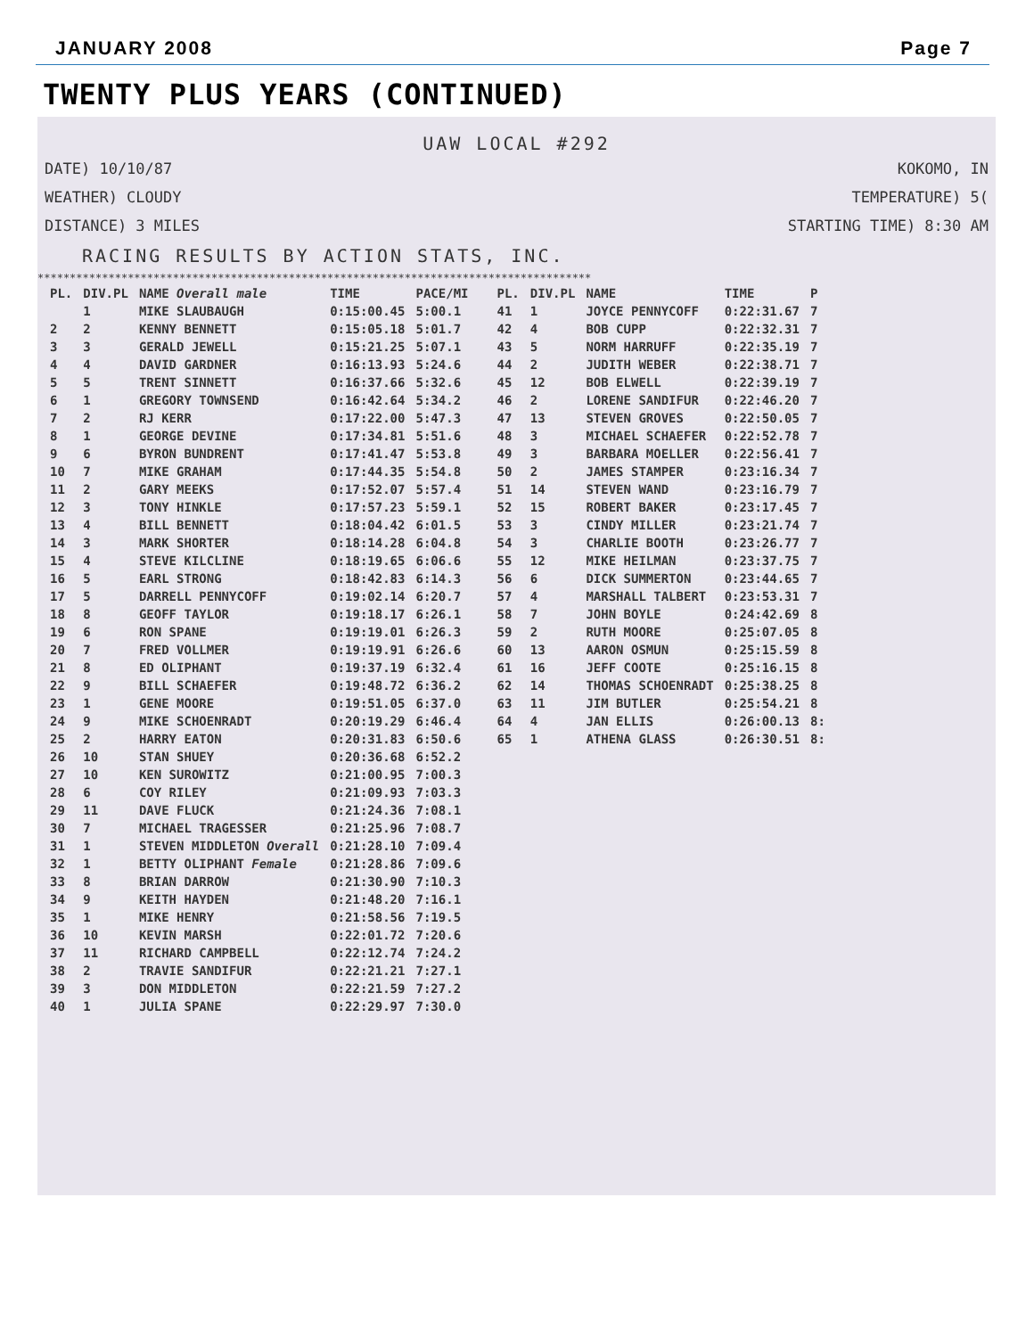JANUARY 2008 Page 7
TWENTY PLUS YEARS (CONTINUED)
UAW LOCAL #292
DATE) 10/10/87 KOKOMO, IN
WEATHER) CLOUDY TEMPERATURE) 5(
DISTANCE) 3 MILES STARTING TIME) 8:30 AM
RACING RESULTS BY ACTION STATS, INC.
**************************************************************************************
| PL. | DIV.PL | NAME Overall male | TIME | PACE/MI |
| --- | --- | --- | --- | --- |
| | 1 | MIKE SLAUBAUGH | 0:15:00.45 | 5:00.1 |
| 2 | 2 | KENNY BENNETT | 0:15:05.18 | 5:01.7 |
| 3 | 3 | GERALD JEWELL | 0:15:21.25 | 5:07.1 |
| 4 | 4 | DAVID GARDNER | 0:16:13.93 | 5:24.6 |
| 5 | 5 | TRENT SINNETT | 0:16:37.66 | 5:32.6 |
| 6 | 1 | GREGORY TOWNSEND | 0:16:42.64 | 5:34.2 |
| 7 | 2 | RJ KERR | 0:17:22.00 | 5:47.3 |
| 8 | 1 | GEORGE DEVINE | 0:17:34.81 | 5:51.6 |
| 9 | 6 | BYRON BUNDRENT | 0:17:41.47 | 5:53.8 |
| 10 | 7 | MIKE GRAHAM | 0:17:44.35 | 5:54.8 |
| 11 | 2 | GARY MEEKS | 0:17:52.07 | 5:57.4 |
| 12 | 3 | TONY HINKLE | 0:17:57.23 | 5:59.1 |
| 13 | 4 | BILL BENNETT | 0:18:04.42 | 6:01.5 |
| 14 | 3 | MARK SHORTER | 0:18:14.28 | 6:04.8 |
| 15 | 4 | STEVE KILCLINE | 0:18:19.65 | 6:06.6 |
| 16 | 5 | EARL STRONG | 0:18:42.83 | 6:14.3 |
| 17 | 5 | DARRELL PENNYCOFF | 0:19:02.14 | 6:20.7 |
| 18 | 8 | GEOFF TAYLOR | 0:19:18.17 | 6:26.1 |
| 19 | 6 | RON SPANE | 0:19:19.01 | 6:26.3 |
| 20 | 7 | FRED VOLLMER | 0:19:19.91 | 6:26.6 |
| 21 | 8 | ED OLIPHANT | 0:19:37.19 | 6:32.4 |
| 22 | 9 | BILL SCHAEFER | 0:19:48.72 | 6:36.2 |
| 23 | 1 | GENE MOORE | 0:19:51.05 | 6:37.0 |
| 24 | 9 | MIKE SCHOENRADT | 0:20:19.29 | 6:46.4 |
| 25 | 2 | HARRY EATON | 0:20:31.83 | 6:50.6 |
| 26 | 10 | STAN SHUEY | 0:20:36.68 | 6:52.2 |
| 27 | 10 | KEN SUROWITZ | 0:21:00.95 | 7:00.3 |
| 28 | 6 | COY RILEY | 0:21:09.93 | 7:03.3 |
| 29 | 11 | DAVE FLUCK | 0:21:24.36 | 7:08.1 |
| 30 | 7 | MICHAEL TRAGESSER | 0:21:25.96 | 7:08.7 |
| 31 | 1 | STEVEN MIDDLETON Overall | 0:21:28.10 | 7:09.4 |
| 32 | 1 | BETTY OLIPHANT Female | 0:21:28.86 | 7:09.6 |
| 33 | 8 | BRIAN DARROW | 0:21:30.90 | 7:10.3 |
| 34 | 9 | KEITH HAYDEN | 0:21:48.20 | 7:16.1 |
| 35 | 1 | MIKE HENRY | 0:21:58.56 | 7:19.5 |
| 36 | 10 | KEVIN MARSH | 0:22:01.72 | 7:20.6 |
| 37 | 11 | RICHARD CAMPBELL | 0:22:12.74 | 7:24.2 |
| 38 | 2 | TRAVIE SANDIFUR | 0:22:21.21 | 7:27.1 |
| 39 | 3 | DON MIDDLETON | 0:22:21.59 | 7:27.2 |
| 40 | 1 | JULIA SPANE | 0:22:29.97 | 7:30.0 |
| PL. | DIV.PL | NAME | TIME | P |
| --- | --- | --- | --- | --- |
| 41 | 1 | JOYCE PENNYCOFF | 0:22:31.67 | 7 |
| 42 | 4 | BOB CUPP | 0:22:32.31 | 7 |
| 43 | 5 | NORM HARRUFF | 0:22:35.19 | 7 |
| 44 | 2 | JUDITH WEBER | 0:22:38.71 | 7 |
| 45 | 12 | BOB ELWELL | 0:22:39.19 | 7 |
| 46 | 2 | LORENE SANDIFUR | 0:22:46.20 | 7 |
| 47 | 13 | STEVEN GROVES | 0:22:50.05 | 7 |
| 48 | 3 | MICHAEL SCHAEFER | 0:22:52.78 | 7 |
| 49 | 3 | BARBARA MOELLER | 0:22:56.41 | 7 |
| 50 | 2 | JAMES STAMPER | 0:23:16.34 | 7 |
| 51 | 14 | STEVEN WAND | 0:23:16.79 | 7 |
| 52 | 15 | ROBERT BAKER | 0:23:17.45 | 7 |
| 53 | 3 | CINDY MILLER | 0:23:21.74 | 7 |
| 54 | 3 | CHARLIE BOOTH | 0:23:26.77 | 7 |
| 55 | 12 | MIKE HEILMAN | 0:23:37.75 | 7 |
| 56 | 6 | DICK SUMMERTON | 0:23:44.65 | 7 |
| 57 | 4 | MARSHALL TALBERT | 0:23:53.31 | 7 |
| 58 | 7 | JOHN BOYLE | 0:24:42.69 | 8 |
| 59 | 2 | RUTH MOORE | 0:25:07.05 | 8 |
| 60 | 13 | AARON OSMUN | 0:25:15.59 | 8 |
| 61 | 16 | JEFF COOTE | 0:25:16.15 | 8 |
| 62 | 14 | THOMAS SCHOENRADT | 0:25:38.25 | 8 |
| 63 | 11 | JIM BUTLER | 0:25:54.21 | 8 |
| 64 | 4 | JAN ELLIS | 0:26:00.13 | 8: |
| 65 | 1 | ATHENA GLASS | 0:26:30.51 | 8: |